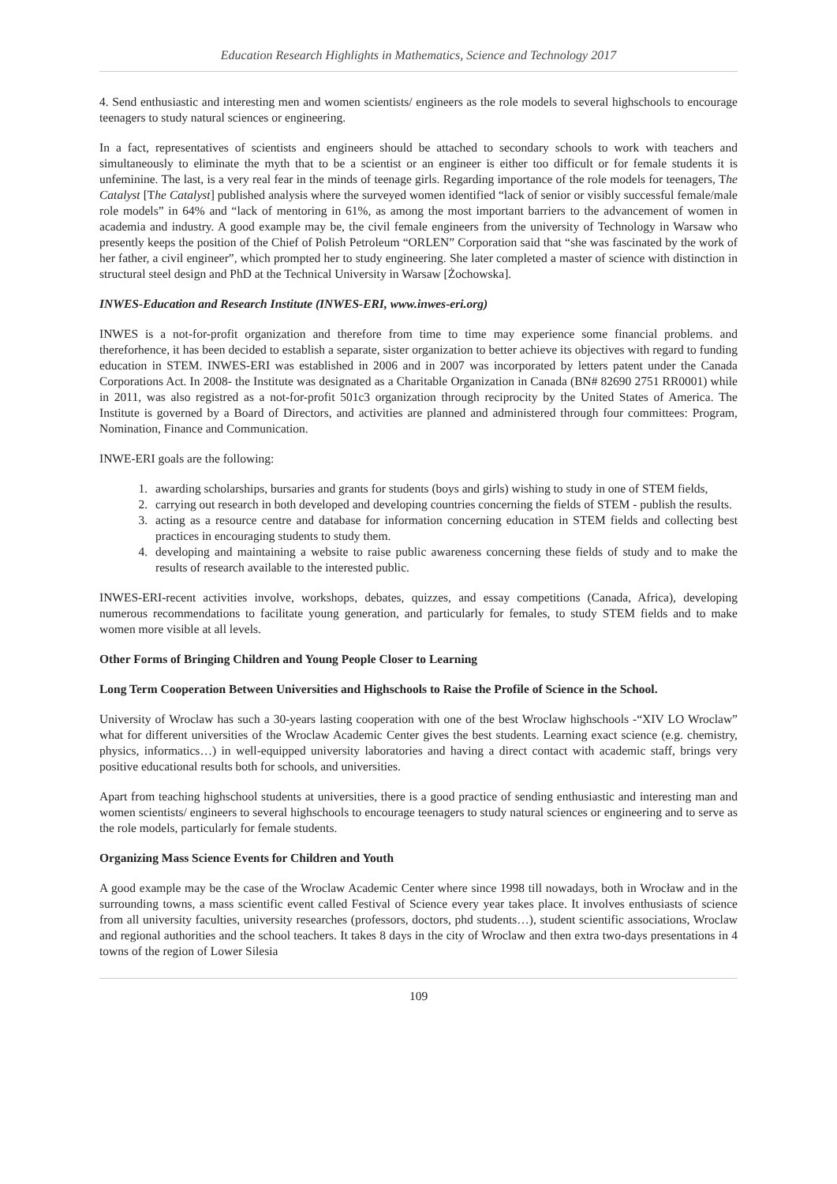Education Research Highlights in Mathematics, Science and Technology 2017
4. Send enthusiastic and interesting men and women scientists/ engineers as the role models to several highschools to encourage teenagers to study natural sciences or engineering.
In a fact, representatives of scientists and engineers should be attached to secondary schools to work with teachers and simultaneously to eliminate the myth that to be a scientist or an engineer is either too difficult or for female students it is unfeminine. The last, is a very real fear in the minds of teenage girls. Regarding importance of the role models for teenagers, The Catalyst [The Catalyst] published analysis where the surveyed women identified “lack of senior or visibly successful female/male role models” in 64% and “lack of mentoring in 61%, as among the most important barriers to the advancement of women in academia and industry. A good example may be, the civil female engineers from the university of Technology in Warsaw who presently keeps the position of the Chief of Polish Petroleum “ORLEN” Corporation said that “she was fascinated by the work of her father, a civil engineer”, which prompted her to study engineering. She later completed a master of science with distinction in structural steel design and PhD at the Technical University in Warsaw [Żochowska].
INWES-Education and Research Institute (INWES-ERI, www.inwes-eri.org)
INWES is a not-for-profit organization and therefore from time to time may experience some financial problems. and thereforhence, it has been decided to establish a separate, sister organization to better achieve its objectives with regard to funding education in STEM. INWES-ERI was established in 2006 and in 2007 was incorporated by letters patent under the Canada Corporations Act. In 2008- the Institute was designated as a Charitable Organization in Canada (BN# 82690 2751 RR0001) while in 2011, was also registred as a not-for-profit 501c3 organization through reciprocity by the United States of America. The Institute is governed by a Board of Directors, and activities are planned and administered through four committees: Program, Nomination, Finance and Communication.
INWE-ERI goals are the following:
1. awarding scholarships, bursaries and grants for students (boys and girls) wishing to study in one of STEM fields,
2. carrying out research in both developed and developing countries concerning the fields of STEM - publish the results.
3. acting as a resource centre and database for information concerning education in STEM fields and collecting best practices in encouraging students to study them.
4. developing and maintaining a website to raise public awareness concerning these fields of study and to make the results of research available to the interested public.
INWES-ERI-recent activities involve, workshops, debates, quizzes, and essay competitions (Canada, Africa), developing numerous recommendations to facilitate young generation, and particularly for females, to study STEM fields and to make women more visible at all levels.
Other Forms of Bringing Children and Young People Closer to Learning
Long Term Cooperation Between Universities and Highschools to Raise the Profile of Science in the School.
University of Wroclaw has such a 30-years lasting cooperation with one of the best Wroclaw highschools -“XIV LO Wroclaw” what for different universities of the Wroclaw Academic Center gives the best students. Learning exact science (e.g. chemistry, physics, informatics…) in well-equipped university laboratories and having a direct contact with academic staff, brings very positive educational results both for schools, and universities.
Apart from teaching highschool students at universities, there is a good practice of sending enthusiastic and interesting man and women scientists/ engineers to several highschools to encourage teenagers to study natural sciences or engineering and to serve as the role models, particularly for female students.
Organizing Mass Science Events for Children and Youth
A good example may be the case of the Wroclaw Academic Center where since 1998 till nowadays, both in Wrocław and in the surrounding towns, a mass scientific event called Festival of Science every year takes place. It involves enthusiasts of science from all university faculties, university researches (professors, doctors, phd students…), student scientific associations, Wroclaw and regional authorities and the school teachers. It takes 8 days in the city of Wroclaw and then extra two-days presentations in 4 towns of the region of Lower Silesia
109